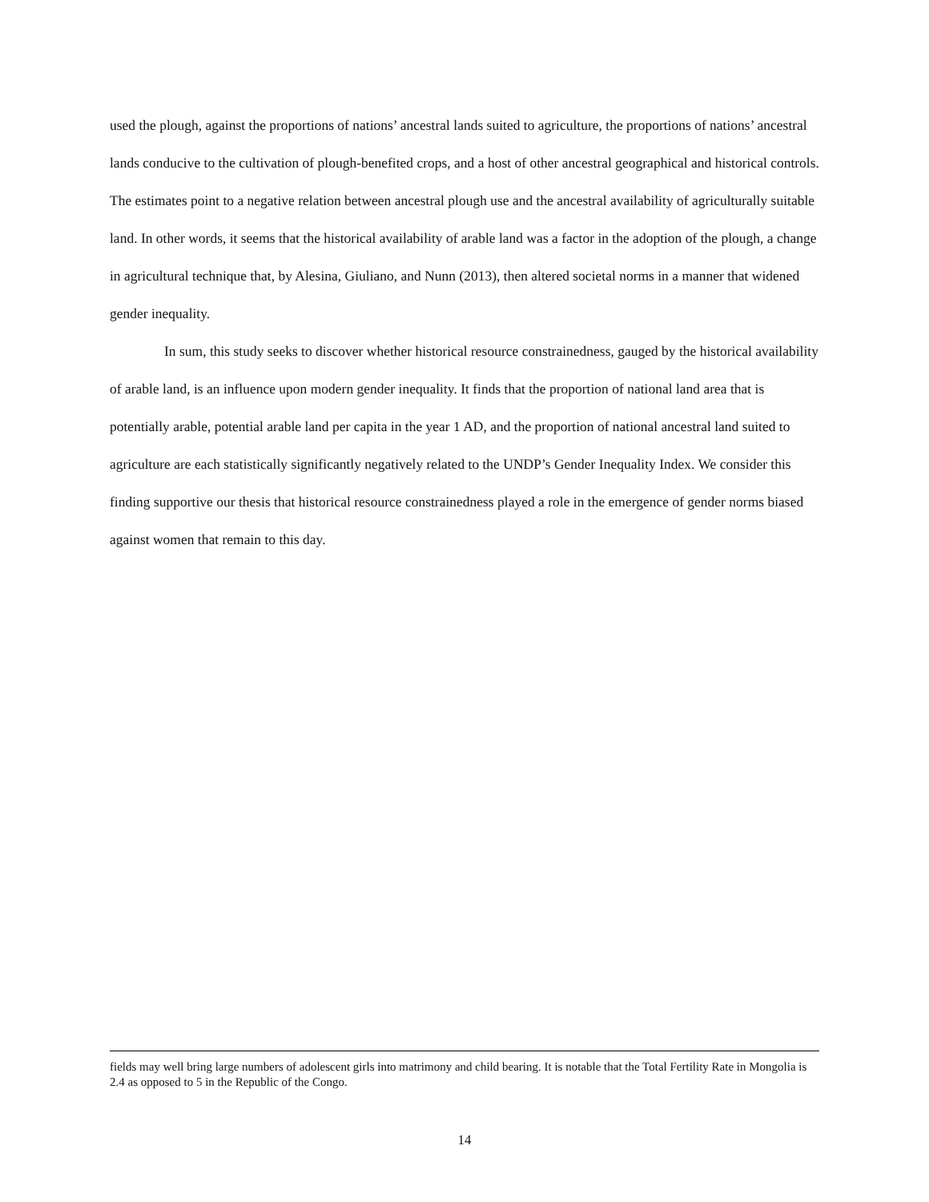used the plough, against the proportions of nations’ ancestral lands suited to agriculture, the proportions of nations’ ancestral lands conducive to the cultivation of plough-benefited crops, and a host of other ancestral geographical and historical controls. The estimates point to a negative relation between ancestral plough use and the ancestral availability of agriculturally suitable land. In other words, it seems that the historical availability of arable land was a factor in the adoption of the plough, a change in agricultural technique that, by Alesina, Giuliano, and Nunn (2013), then altered societal norms in a manner that widened gender inequality.
In sum, this study seeks to discover whether historical resource constrainedness, gauged by the historical availability of arable land, is an influence upon modern gender inequality. It finds that the proportion of national land area that is potentially arable, potential arable land per capita in the year 1 AD, and the proportion of national ancestral land suited to agriculture are each statistically significantly negatively related to the UNDP’s Gender Inequality Index. We consider this finding supportive our thesis that historical resource constrainedness played a role in the emergence of gender norms biased against women that remain to this day.
fields may well bring large numbers of adolescent girls into matrimony and child bearing. It is notable that the Total Fertility Rate in Mongolia is 2.4 as opposed to 5 in the Republic of the Congo.
14